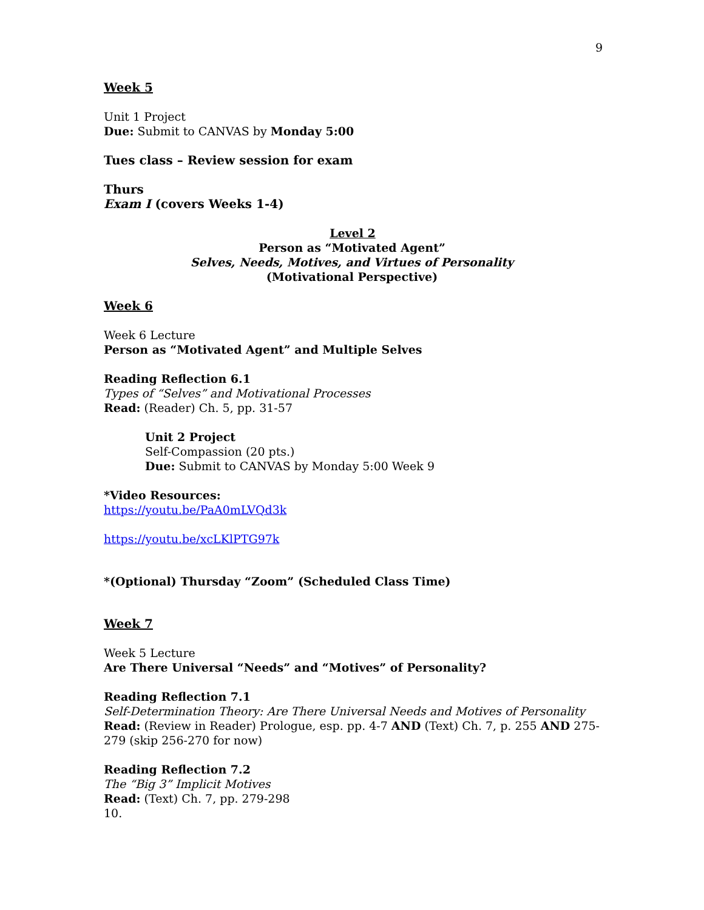9
Week 5
Unit 1 Project
Due: Submit to CANVAS by Monday 5:00
Tues class – Review session for exam
Thurs
Exam I (covers Weeks 1-4)
Level 2
Person as “Motivated Agent”
Selves, Needs, Motives, and Virtues of Personality
(Motivational Perspective)
Week 6
Week 6 Lecture
Person as “Motivated Agent” and Multiple Selves
Reading Reflection 6.1
Types of “Selves” and Motivational Processes
Read: (Reader) Ch. 5, pp. 31-57
Unit 2 Project
Self-Compassion (20 pts.)
Due: Submit to CANVAS by Monday 5:00 Week 9
*Video Resources:
https://youtu.be/PaA0mLVQd3k
https://youtu.be/xcLKlPTG97k
*(Optional) Thursday “Zoom” (Scheduled Class Time)
Week 7
Week 5 Lecture
Are There Universal “Needs” and “Motives” of Personality?
Reading Reflection 7.1
Self-Determination Theory: Are There Universal Needs and Motives of Personality
Read: (Review in Reader) Prologue, esp. pp. 4-7 AND (Text) Ch. 7, p. 255 AND 275-279 (skip 256-270 for now)
Reading Reflection 7.2
The “Big 3” Implicit Motives
Read: (Text) Ch. 7, pp. 279-298
10.